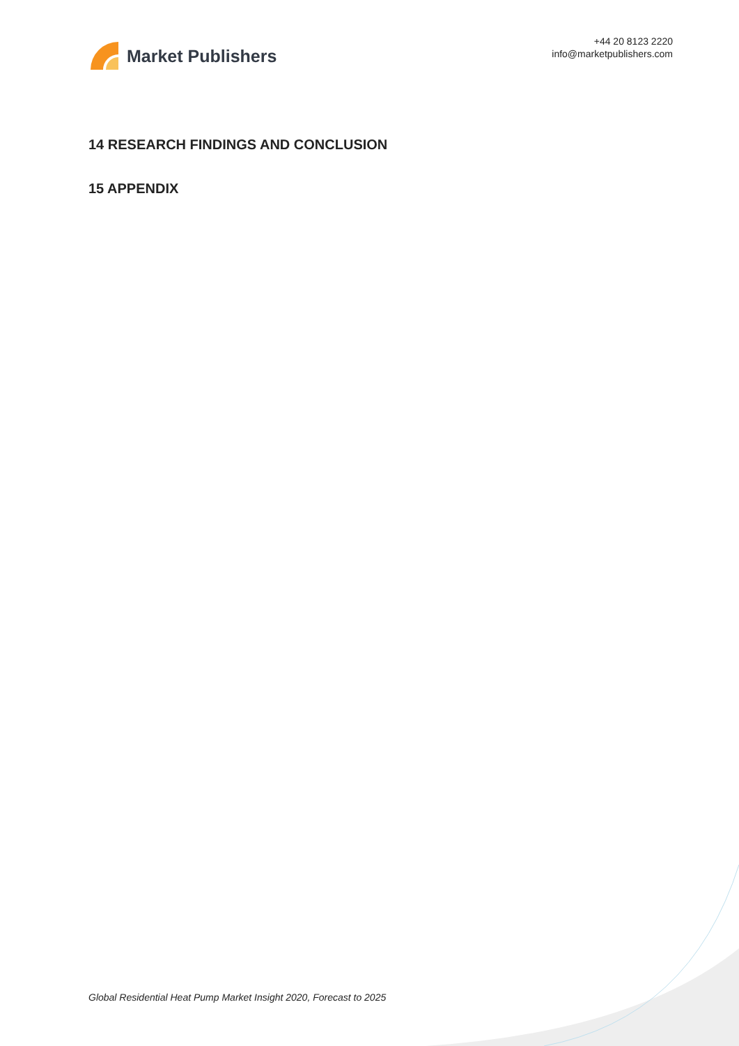Market Publishers
+44 20 8123 2220
info@marketpublishers.com
14 RESEARCH FINDINGS AND CONCLUSION
15 APPENDIX
Global Residential Heat Pump Market Insight 2020, Forecast to 2025